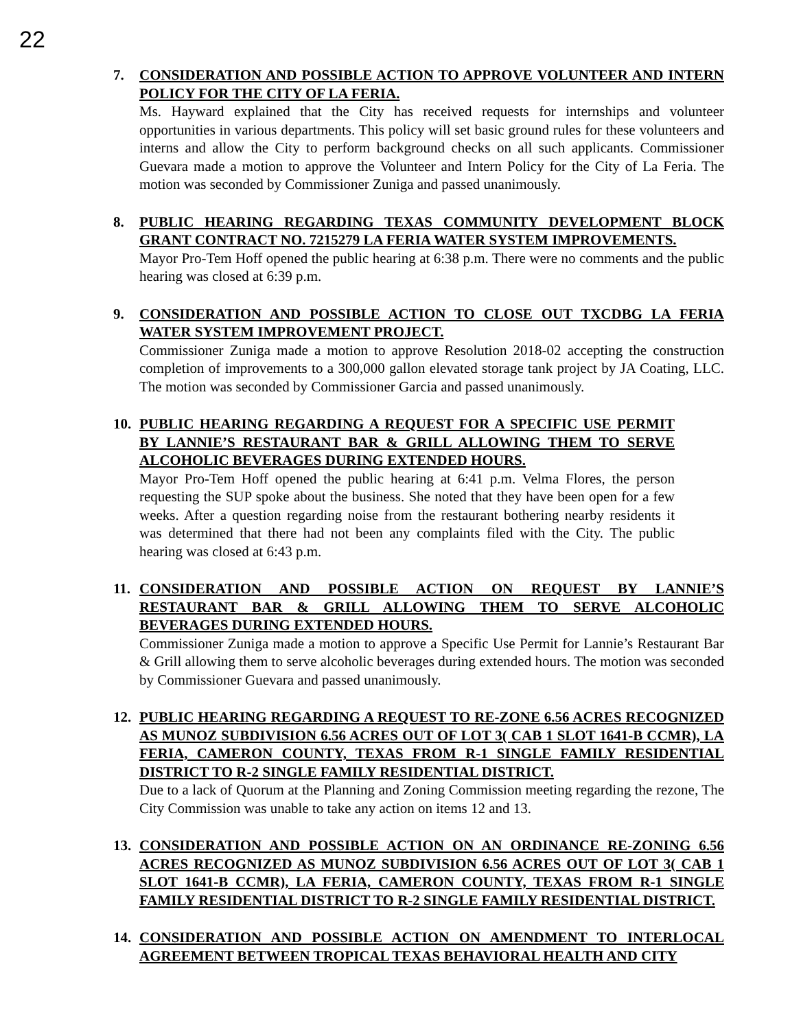22
7. CONSIDERATION AND POSSIBLE ACTION TO APPROVE VOLUNTEER AND INTERN POLICY FOR THE CITY OF LA FERIA.
Ms. Hayward explained that the City has received requests for internships and volunteer opportunities in various departments. This policy will set basic ground rules for these volunteers and interns and allow the City to perform background checks on all such applicants. Commissioner Guevara made a motion to approve the Volunteer and Intern Policy for the City of La Feria. The motion was seconded by Commissioner Zuniga and passed unanimously.
8. PUBLIC HEARING REGARDING TEXAS COMMUNITY DEVELOPMENT BLOCK GRANT CONTRACT NO. 7215279 LA FERIA WATER SYSTEM IMPROVEMENTS.
Mayor Pro-Tem Hoff opened the public hearing at 6:38 p.m. There were no comments and the public hearing was closed at 6:39 p.m.
9. CONSIDERATION AND POSSIBLE ACTION TO CLOSE OUT TXCDBG LA FERIA WATER SYSTEM IMPROVEMENT PROJECT.
Commissioner Zuniga made a motion to approve Resolution 2018-02 accepting the construction completion of improvements to a 300,000 gallon elevated storage tank project by JA Coating, LLC. The motion was seconded by Commissioner Garcia and passed unanimously.
10. PUBLIC HEARING REGARDING A REQUEST FOR A SPECIFIC USE PERMIT BY LANNIE’S RESTAURANT BAR & GRILL ALLOWING THEM TO SERVE ALCOHOLIC BEVERAGES DURING EXTENDED HOURS.
Mayor Pro-Tem Hoff opened the public hearing at 6:41 p.m. Velma Flores, the person requesting the SUP spoke about the business. She noted that they have been open for a few weeks. After a question regarding noise from the restaurant bothering nearby residents it was determined that there had not been any complaints filed with the City. The public hearing was closed at 6:43 p.m.
11. CONSIDERATION AND POSSIBLE ACTION ON REQUEST BY LANNIE’S RESTAURANT BAR & GRILL ALLOWING THEM TO SERVE ALCOHOLIC BEVERAGES DURING EXTENDED HOURS.
Commissioner Zuniga made a motion to approve a Specific Use Permit for Lannie’s Restaurant Bar & Grill allowing them to serve alcoholic beverages during extended hours. The motion was seconded by Commissioner Guevara and passed unanimously.
12. PUBLIC HEARING REGARDING A REQUEST TO RE-ZONE 6.56 ACRES RECOGNIZED AS MUNOZ SUBDIVISION 6.56 ACRES OUT OF LOT 3( CAB 1 SLOT 1641-B CCMR), LA FERIA, CAMERON COUNTY, TEXAS FROM R-1 SINGLE FAMILY RESIDENTIAL DISTRICT TO R-2 SINGLE FAMILY RESIDENTIAL DISTRICT.
Due to a lack of Quorum at the Planning and Zoning Commission meeting regarding the rezone, The City Commission was unable to take any action on items 12 and 13.
13. CONSIDERATION AND POSSIBLE ACTION ON AN ORDINANCE RE-ZONING 6.56 ACRES RECOGNIZED AS MUNOZ SUBDIVISION 6.56 ACRES OUT OF LOT 3( CAB 1 SLOT 1641-B CCMR), LA FERIA, CAMERON COUNTY, TEXAS FROM R-1 SINGLE FAMILY RESIDENTIAL DISTRICT TO R-2 SINGLE FAMILY RESIDENTIAL DISTRICT.
14. CONSIDERATION AND POSSIBLE ACTION ON AMENDMENT TO INTERLOCAL AGREEMENT BETWEEN TROPICAL TEXAS BEHAVIORAL HEALTH AND CITY